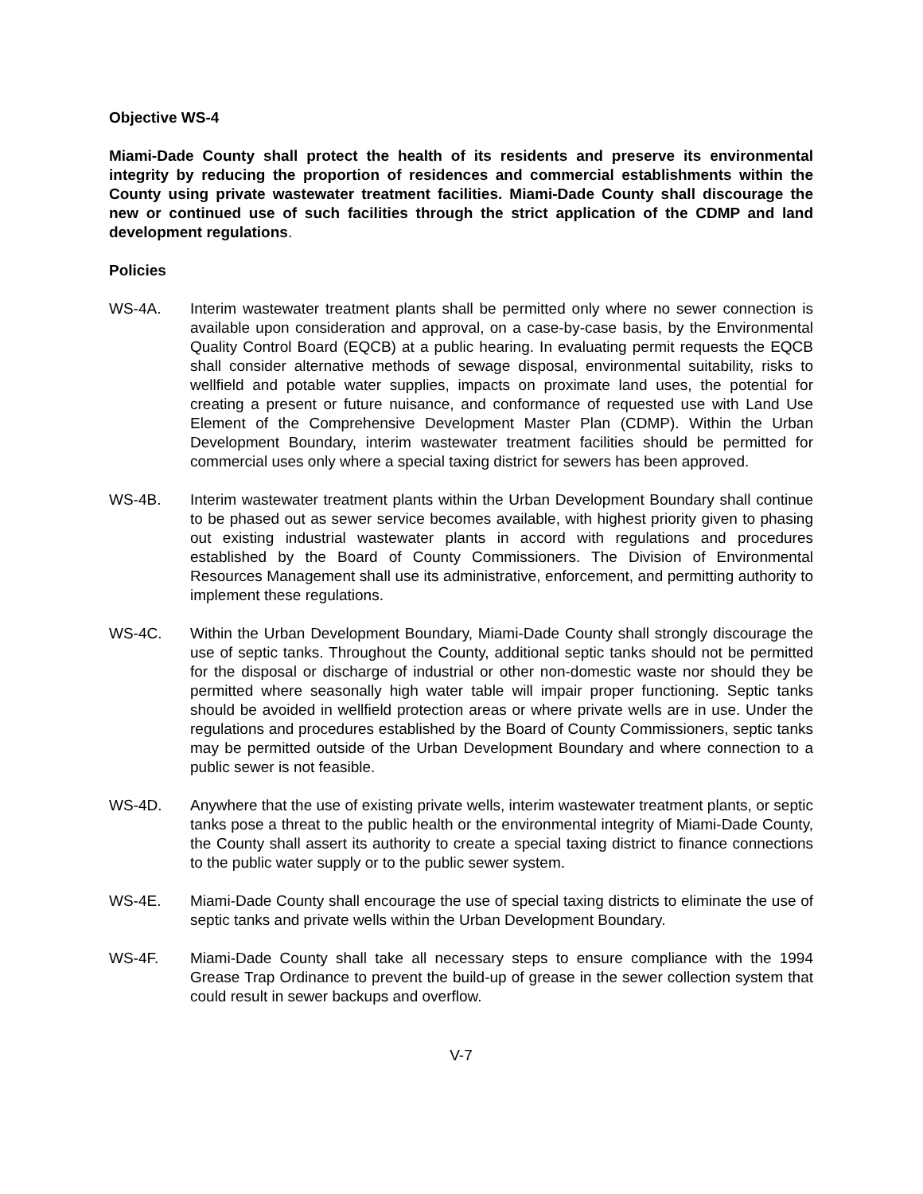Objective WS-4
Miami-Dade County shall protect the health of its residents and preserve its environmental integrity by reducing the proportion of residences and commercial establishments within the County using private wastewater treatment facilities. Miami-Dade County shall discourage the new or continued use of such facilities through the strict application of the CDMP and land development regulations.
Policies
WS-4A. Interim wastewater treatment plants shall be permitted only where no sewer connection is available upon consideration and approval, on a case-by-case basis, by the Environmental Quality Control Board (EQCB) at a public hearing. In evaluating permit requests the EQCB shall consider alternative methods of sewage disposal, environmental suitability, risks to wellfield and potable water supplies, impacts on proximate land uses, the potential for creating a present or future nuisance, and conformance of requested use with Land Use Element of the Comprehensive Development Master Plan (CDMP). Within the Urban Development Boundary, interim wastewater treatment facilities should be permitted for commercial uses only where a special taxing district for sewers has been approved.
WS-4B. Interim wastewater treatment plants within the Urban Development Boundary shall continue to be phased out as sewer service becomes available, with highest priority given to phasing out existing industrial wastewater plants in accord with regulations and procedures established by the Board of County Commissioners. The Division of Environmental Resources Management shall use its administrative, enforcement, and permitting authority to implement these regulations.
WS-4C. Within the Urban Development Boundary, Miami-Dade County shall strongly discourage the use of septic tanks. Throughout the County, additional septic tanks should not be permitted for the disposal or discharge of industrial or other non-domestic waste nor should they be permitted where seasonally high water table will impair proper functioning. Septic tanks should be avoided in wellfield protection areas or where private wells are in use. Under the regulations and procedures established by the Board of County Commissioners, septic tanks may be permitted outside of the Urban Development Boundary and where connection to a public sewer is not feasible.
WS-4D. Anywhere that the use of existing private wells, interim wastewater treatment plants, or septic tanks pose a threat to the public health or the environmental integrity of Miami-Dade County, the County shall assert its authority to create a special taxing district to finance connections to the public water supply or to the public sewer system.
WS-4E. Miami-Dade County shall encourage the use of special taxing districts to eliminate the use of septic tanks and private wells within the Urban Development Boundary.
WS-4F. Miami-Dade County shall take all necessary steps to ensure compliance with the 1994 Grease Trap Ordinance to prevent the build-up of grease in the sewer collection system that could result in sewer backups and overflow.
V-7